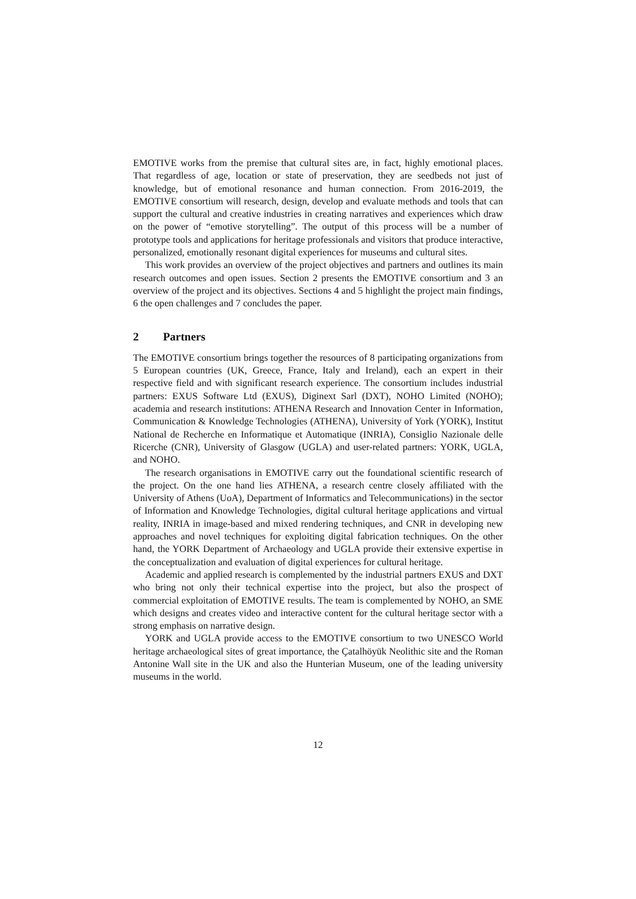EMOTIVE works from the premise that cultural sites are, in fact, highly emotional places. That regardless of age, location or state of preservation, they are seedbeds not just of knowledge, but of emotional resonance and human connection. From 2016-2019, the EMOTIVE consortium will research, design, develop and evaluate methods and tools that can support the cultural and creative industries in creating narratives and experiences which draw on the power of “emotive storytelling”. The output of this process will be a number of prototype tools and applications for heritage professionals and visitors that produce interactive, personalized, emotionally resonant digital experiences for museums and cultural sites.
This work provides an overview of the project objectives and partners and outlines its main research outcomes and open issues. Section 2 presents the EMOTIVE consortium and 3 an overview of the project and its objectives. Sections 4 and 5 highlight the project main findings, 6 the open challenges and 7 concludes the paper.
2 Partners
The EMOTIVE consortium brings together the resources of 8 participating organizations from 5 European countries (UK, Greece, France, Italy and Ireland), each an expert in their respective field and with significant research experience. The consortium includes industrial partners: EXUS Software Ltd (EXUS), Diginext Sarl (DXT), NOHO Limited (NOHO); academia and research institutions: ATHENA Research and Innovation Center in Information, Communication & Knowledge Technologies (ATHENA), University of York (YORK), Institut National de Recherche en Informatique et Automatique (INRIA), Consiglio Nazionale delle Ricerche (CNR), University of Glasgow (UGLA) and user-related partners: YORK, UGLA, and NOHO.
The research organisations in EMOTIVE carry out the foundational scientific research of the project. On the one hand lies ATHENA, a research centre closely affiliated with the University of Athens (UoA), Department of Informatics and Telecommunications) in the sector of Information and Knowledge Technologies, digital cultural heritage applications and virtual reality, INRIA in image-based and mixed rendering techniques, and CNR in developing new approaches and novel techniques for exploiting digital fabrication techniques. On the other hand, the YORK Department of Archaeology and UGLA provide their extensive expertise in the conceptualization and evaluation of digital experiences for cultural heritage.
Academic and applied research is complemented by the industrial partners EXUS and DXT who bring not only their technical expertise into the project, but also the prospect of commercial exploitation of EMOTIVE results. The team is complemented by NOHO, an SME which designs and creates video and interactive content for the cultural heritage sector with a strong emphasis on narrative design.
YORK and UGLA provide access to the EMOTIVE consortium to two UNESCO World heritage archaeological sites of great importance, the Çatalhöyük Neolithic site and the Roman Antonine Wall site in the UK and also the Hunterian Museum, one of the leading university museums in the world.
12